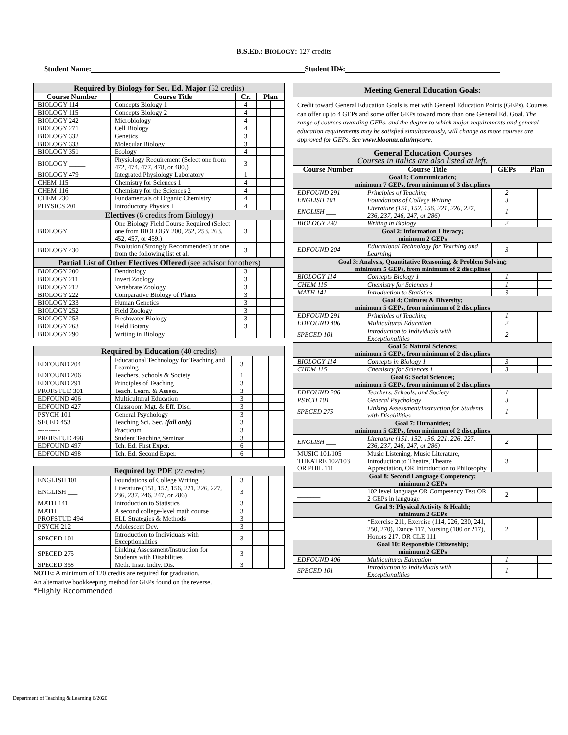B.S.ED.: BIOLOGY: 127 credits
Student Name: Student ID#:
| Required by Biology for Sec. Ed. Major (52 credits) | | | | |
| Course Number | Course Title | Cr. | Plan | |
| BIOLOGY 114 | Concepts Biology 1 | 4 | | |
| BIOLOGY 115 | Concepts Biology 2 | 4 | | |
| BIOLOGY 242 | Microbiology | 4 | | |
| BIOLOGY 271 | Cell Biology | 4 | | |
| BIOLOGY 332 | Genetics | 3 | | |
| BIOLOGY 333 | Molecular Biology | 3 | | |
| BIOLOGY 351 | Ecology | 4 | | |
| BIOLOGY _____ | Physiology Requirement (Select one from 472, 474, 477, 478, or 480.) | 3 | | |
| BIOLOGY 479 | Integrated Physiology Laboratory | 1 | | |
| CHEM 115 | Chemistry for Sciences 1 | 4 | | |
| CHEM 116 | Chemistry for the Sciences 2 | 4 | | |
| CHEM 230 | Fundamentals of Organic Chemistry | 4 | | |
| PHYSICS 201 | Introductory Physics I | 4 | | |
| Electives (6 credits from Biology) | | | | |
| BIOLOGY _____ | One Biology Field Course Required (Select one from BIOLOGY 200, 252, 253, 263, 452, 457, or 459.) | 3 | | |
| BIOLOGY 430 | Evolution (Strongly Recommended) or one from the following list et al. | 3 | | |
| Partial List of Other Electives Offered (see advisor for others) | | | | |
| BIOLOGY 200 | Dendrology | 3 | | |
| BIOLOGY 211 | Invert Zoology | 3 | | |
| BIOLOGY 212 | Vertebrate Zoology | 3 | | |
| BIOLOGY 222 | Comparative Biology of Plants | 3 | | |
| BIOLOGY 233 | Human Genetics | 3 | | |
| BIOLOGY 252 | Field Zoology | 3 | | |
| BIOLOGY 253 | Freshwater Biology | 3 | | |
| BIOLOGY 263 | Field Botany | 3 | | |
| BIOLOGY 290 | Writing in Biology | | | |
| Required by Education (40 credits) | | | | |
| EDFOUND 204 | Educational Technology for Teaching and Learning | 3 | | |
| EDFOUND 206 | Teachers, Schools & Society | 1 | | |
| EDFOUND 291 | Principles of Teaching | 3 | | |
| PROFSTUD 301 | Teach. Learn. & Assess. | 3 | | |
| EDFOUND 406 | Multicultural Education | 3 | | |
| EDFOUND 427 | Classroom Mgt. & Eff. Disc. | 3 | | |
| PSYCH 101 | General Psychology | 3 | | |
| SECED 453 | Teaching Sci. Sec. (fall only) | 3 | | |
| ---------- | Practicum | 3 | | |
| PROFSTUD 498 | Student Teaching Seminar | 3 | | |
| EDFOUND 497 | Tch. Ed: First Exper. | 6 | | |
| EDFOUND 498 | Tch. Ed: Second Exper. | 6 | | |
| Required by PDE (27 credits) | | | | |
| ENGLISH 101 | Foundations of College Writing | 3 | | |
| ENGLISH ___ | Literature (151, 152, 156, 221, 226, 227, 236, 237, 246, 247, or 286) | 3 | | |
| MATH 141 | Introduction to Statistics | 3 | | |
| MATH _____ | A second college-level math course | 3 | | |
| PROFSTUD 494 | ELL Strategies & Methods | 3 | | |
| PSYCH 212 | Adolescent Dev. | 3 | | |
| SPECED 101 | Introduction to Individuals with Exceptionalities | 3 | | |
| SPECED 275 | Linking Assessment/Instruction for Students with Disabilities | 3 | | |
| SPECED 358 | Meth. Instr. Indiv. Dis. | 3 | | |
NOTE: A minimum of 120 credits are required for graduation.
An alternative bookkeeping method for GEPs found on the reverse.
*Highly Recommended
| Meeting General Education Goals: | | | | |
| Credit toward General Education Goals is met with General Education Points (GEPs). Courses can offer up to 4 GEPs and some offer GEPs toward more than one General Ed. Goal. The range of courses awarding GEPs, and the degree to which major requirements and general education requirements may be satisfied simultaneously, will change as more courses are approved for GEPs. See www.bloomu.edu/mycore . | | | | |
| General Education Courses Courses in italics are also listed at left. | | | | |
| Course Number | Course Title | GEPs | Plan | |
| Goal 1: Communication; minimum 7 GEPs, from minimum of 3 disciplines | | | | |
| EDFOUND 291 | Principles of Teaching | 2 | | |
| ENGLISH 101 | Foundations of College Writing | 3 | | |
| ENGLISH ___ | Literature (151, 152, 156, 221, 226, 227, 236, 237, 246, 247, or 286) | 1 | | |
| BIOLOGY 290 | Writing in Biology | 2 | | |
| Goal 2: Information Literacy; minimum 2 GEPs | | | | |
| EDFOUND 204 | Educational Technology for Teaching and Learning | 3 | | |
| Goal 3: Analysis, Quantitative Reasoning, & Problem Solving; minimum 5 GEPs, from minimum of 2 disciplines | | | | |
| BIOLOGY 114 | Concepts Biology 1 | 1 | | |
| CHEM 115 | Chemistry for Sciences 1 | 1 | | |
| MATH 141 | Introduction to Statistics | 3 | | |
| Goal 4: Cultures & Diversity; minimum 5 GEPs, from minimum of 2 disciplines | | | | |
| EDFOUND 291 | Principles of Teaching | 1 | | |
| EDFOUND 406 | Multicultural Education | 2 | | |
| SPECED 101 | Introduction to Individuals with Exceptionalities | 2 | | |
| Goal 5: Natural Sciences; minimum 5 GEPs, from minimum of 2 disciplines | | | | |
| BIOLOGY 114 | Concepts in Biology 1 | 3 | | |
| CHEM 115 | Chemistry for Sciences 1 | 3 | | |
| Goal 6: Social Sciences; minimum 5 GEPs, from minimum of 2 disciplines | | | | |
| EDFOUND 206 | Teachers, Schools, and Society | 1 | | |
| PSYCH 101 | General Psychology | 3 | | |
| SPECED 275 | Linking Assessment/Instruction for Students with Disabilities | 1 | | |
| Goal 7: Humanities; minimum 5 GEPs, from minimum of 2 disciplines | | | | |
| ENGLISH ___ | Literature (151, 152, 156, 221, 226, 227, 236, 237, 246, 247, or 286) | 2 | | |
| MUSIC 101/105 THEATRE 102/103 OR PHIL 111 | Music Listening, Music Literature, Introduction to Theatre, Theatre Appreciation, OR Introduction to Philosophy | 3 | | |
| Goal 8: Second Language Competency; minimum 2 GEPs | | | | |
| _______ | 102 level language OR Competency Test OR 2 GEPs in language | 2 | | |
| Goal 9: Physical Activity & Health; minimum 2 GEPs | | | | |
| _______ | *Exercise 211, Exercise (114, 226, 230, 241, 250, 270), Dance 117, Nursing (100 or 217), Honors 217, OR CLE 111 | 2 | | |
| Goal 10: Responsible Citizenship; minimum 2 GEPs | | | | |
| EDFOUND 406 | Multicultural Education | 1 | | |
| SPECED 101 | Introduction to Individuals with Exceptionalities | 1 | | |
Department of Teaching & Learning 6/2020